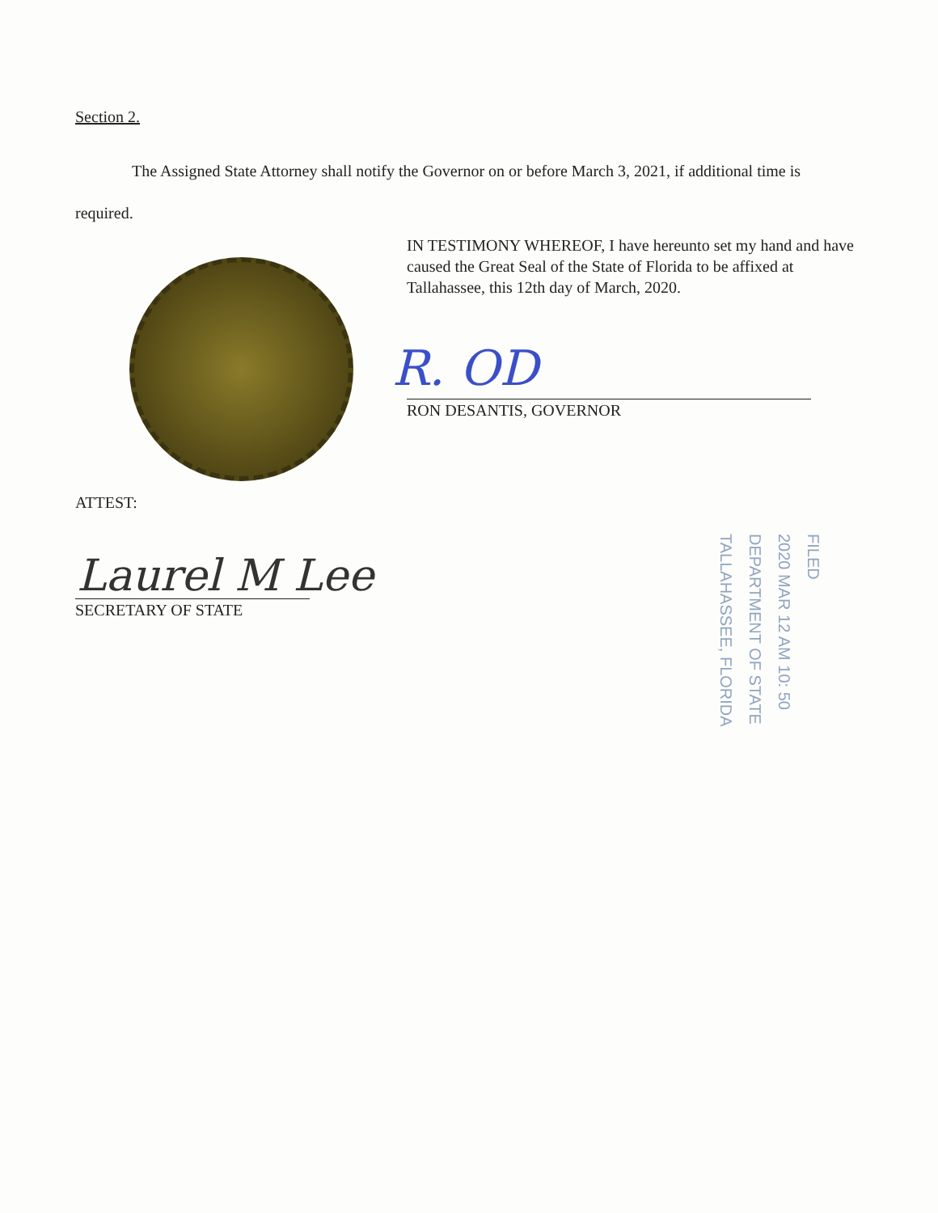Section 2.
The Assigned State Attorney shall notify the Governor on or before March 3, 2021, if additional time is required.
IN TESTIMONY WHEREOF, I have hereunto set my hand and have caused the Great Seal of the State of Florida to be affixed at Tallahassee, this 12th day of March, 2020.
R. OD
RON DESANTIS, GOVERNOR
ATTEST:
Laurel M Lee
SECRETARY OF STATE
FILED
2020 MAR 12 AM 10: 50
DEPARTMENT OF STATE
TALLAHASSEE, FLORIDA